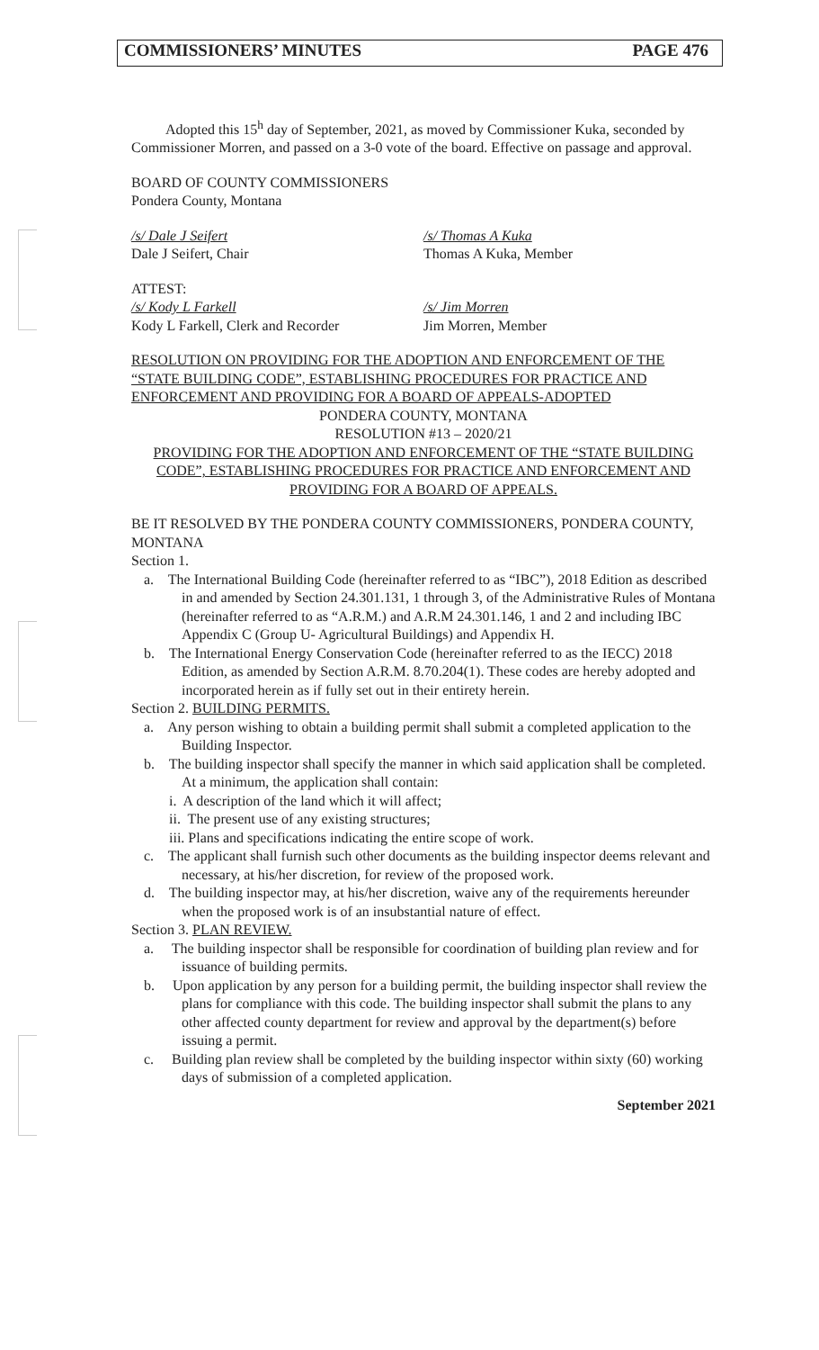COMMISSIONERS’ MINUTES PAGE 476
Adopted this 15<sup>h</sup> day of September, 2021, as moved by Commissioner Kuka, seconded by Commissioner Morren, and passed on a 3-0 vote of the board. Effective on passage and approval.
BOARD OF COUNTY COMMISSIONERS
Pondera County, Montana
/s/ Dale J Seifert
Dale J Seifert, Chair
/s/ Thomas A Kuka
Thomas A Kuka, Member
ATTEST:
/s/ Kody L Farkell
Kody L Farkell, Clerk and Recorder
/s/ Jim Morren
Jim Morren, Member
RESOLUTION ON PROVIDING FOR THE ADOPTION AND ENFORCEMENT OF THE “STATE BUILDING CODE”, ESTABLISHING PROCEDURES FOR PRACTICE AND ENFORCEMENT AND PROVIDING FOR A BOARD OF APPEALS-ADOPTED
PONDERA COUNTY, MONTANA
RESOLUTION #13 – 2020/21
PROVIDING FOR THE ADOPTION AND ENFORCEMENT OF THE “STATE BUILDING CODE”, ESTABLISHING PROCEDURES FOR PRACTICE AND ENFORCEMENT AND PROVIDING FOR A BOARD OF APPEALS.
BE IT RESOLVED BY THE PONDERA COUNTY COMMISSIONERS, PONDERA COUNTY, MONTANA
Section 1.
a. The International Building Code (hereinafter referred to as “IBC”), 2018 Edition as described in and amended by Section 24.301.131, 1 through 3, of the Administrative Rules of Montana (hereinafter referred to as “A.R.M.) and A.R.M 24.301.146, 1 and 2 and including IBC Appendix C (Group U- Agricultural Buildings) and Appendix H.
b. The International Energy Conservation Code (hereinafter referred to as the IECC) 2018 Edition, as amended by Section A.R.M. 8.70.204(1). These codes are hereby adopted and incorporated herein as if fully set out in their entirety herein.
Section 2. BUILDING PERMITS.
a. Any person wishing to obtain a building permit shall submit a completed application to the Building Inspector.
b. The building inspector shall specify the manner in which said application shall be completed. At a minimum, the application shall contain:
i. A description of the land which it will affect;
ii. The present use of any existing structures;
iii. Plans and specifications indicating the entire scope of work.
c. The applicant shall furnish such other documents as the building inspector deems relevant and necessary, at his/her discretion, for review of the proposed work.
d. The building inspector may, at his/her discretion, waive any of the requirements hereunder when the proposed work is of an insubstantial nature of effect.
Section 3. PLAN REVIEW.
a. The building inspector shall be responsible for coordination of building plan review and for issuance of building permits.
b. Upon application by any person for a building permit, the building inspector shall review the plans for compliance with this code. The building inspector shall submit the plans to any other affected county department for review and approval by the department(s) before issuing a permit.
c. Building plan review shall be completed by the building inspector within sixty (60) working days of submission of a completed application.
September 2021